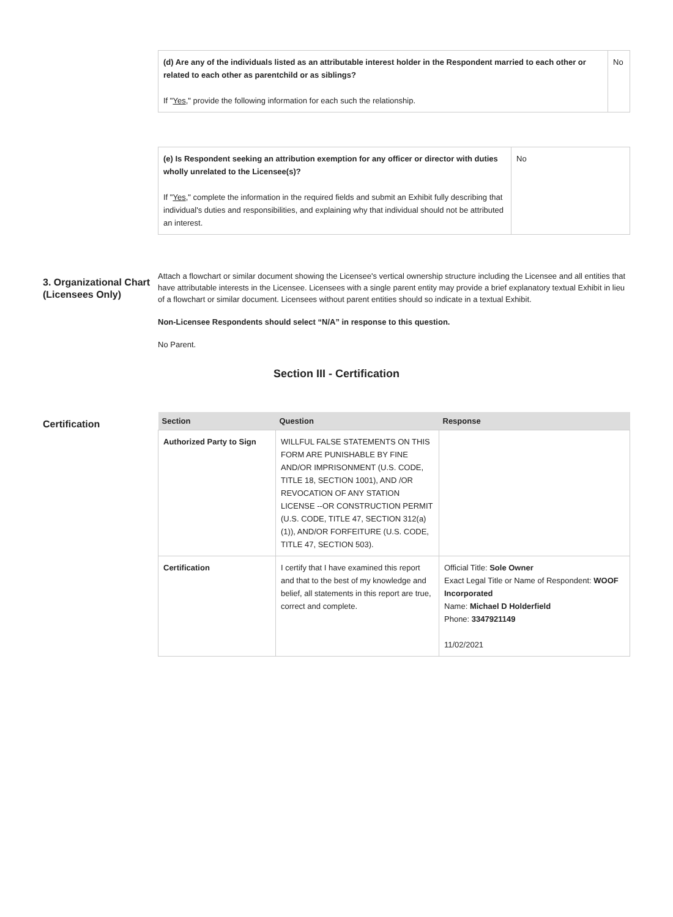| (d) Are any of the individuals listed as an attributable interest holder in the Respondent married to each other or related to each other as parentchild or as siblings? If " Yes ," provide the following information for each such the relationship. | No |
| (e) Is Respondent seeking an attribution exemption for any officer or director with duties wholly unrelated to the Licensee(s)? If " Yes ," complete the information in the required fields and submit an Exhibit fully describing that individual's duties and responsibilities, and explaining why that individual should not be attributed an interest. | No |
3. Organizational Chart (Licensees Only)
Attach a flowchart or similar document showing the Licensee's vertical ownership structure including the Licensee and all entities that have attributable interests in the Licensee. Licensees with a single parent entity may provide a brief explanatory textual Exhibit in lieu of a flowchart or similar document. Licensees without parent entities should so indicate in a textual Exhibit.
Non-Licensee Respondents should select “N/A” in response to this question.
No Parent.
Section III - Certification
Certification
| Section | Question | Response |
| --- | --- | --- |
| Authorized Party to Sign | WILLFUL FALSE STATEMENTS ON THIS FORM ARE PUNISHABLE BY FINE AND/OR IMPRISONMENT (U.S. CODE, TITLE 18, SECTION 1001), AND /OR REVOCATION OF ANY STATION LICENSE --OR CONSTRUCTION PERMIT (U.S. CODE, TITLE 47, SECTION 312(a)(1)), AND/OR FORFEITURE (U.S. CODE, TITLE 47, SECTION 503). | |
| Certification | I certify that I have examined this report and that to the best of my knowledge and belief, all statements in this report are true, correct and complete. | Official Title: Sole Owner Exact Legal Title or Name of Respondent: WOOF Incorporated Name: Michael D Holderfield Phone: 3347921149 11/02/2021 |